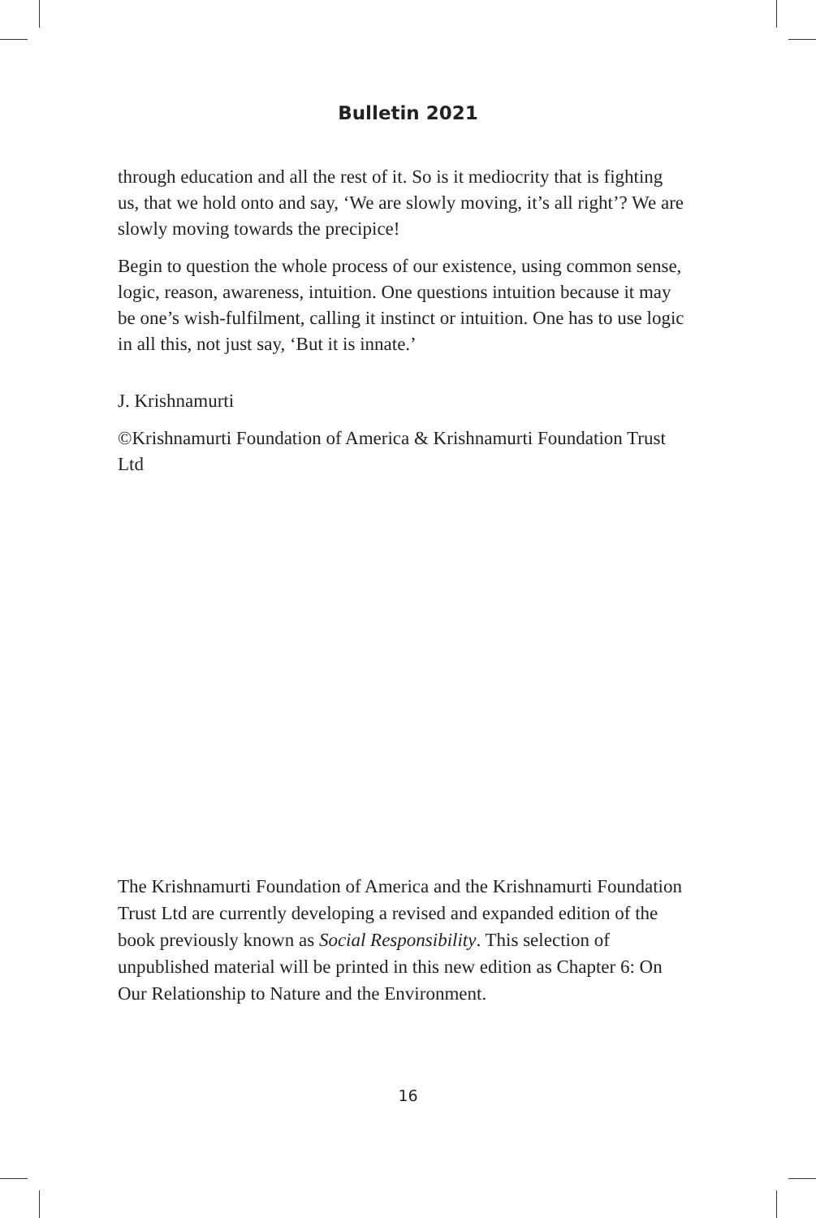Bulletin 2021
through education and all the rest of it. So is it mediocrity that is fighting us, that we hold onto and say, ‘We are slowly moving, it’s all right’? We are slowly moving towards the precipice!
Begin to question the whole process of our existence, using common sense, logic, reason, awareness, intuition. One questions intuition because it may be one’s wish-fulfilment, calling it instinct or intuition. One has to use logic in all this, not just say, ‘But it is innate.’
J. Krishnamurti
©Krishnamurti Foundation of America & Krishnamurti Foundation Trust Ltd
The Krishnamurti Foundation of America and the Krishnamurti Foundation Trust Ltd are currently developing a revised and expanded edition of the book previously known as Social Responsibility. This selection of unpublished material will be printed in this new edition as Chapter 6: On Our Relationship to Nature and the Environment.
16